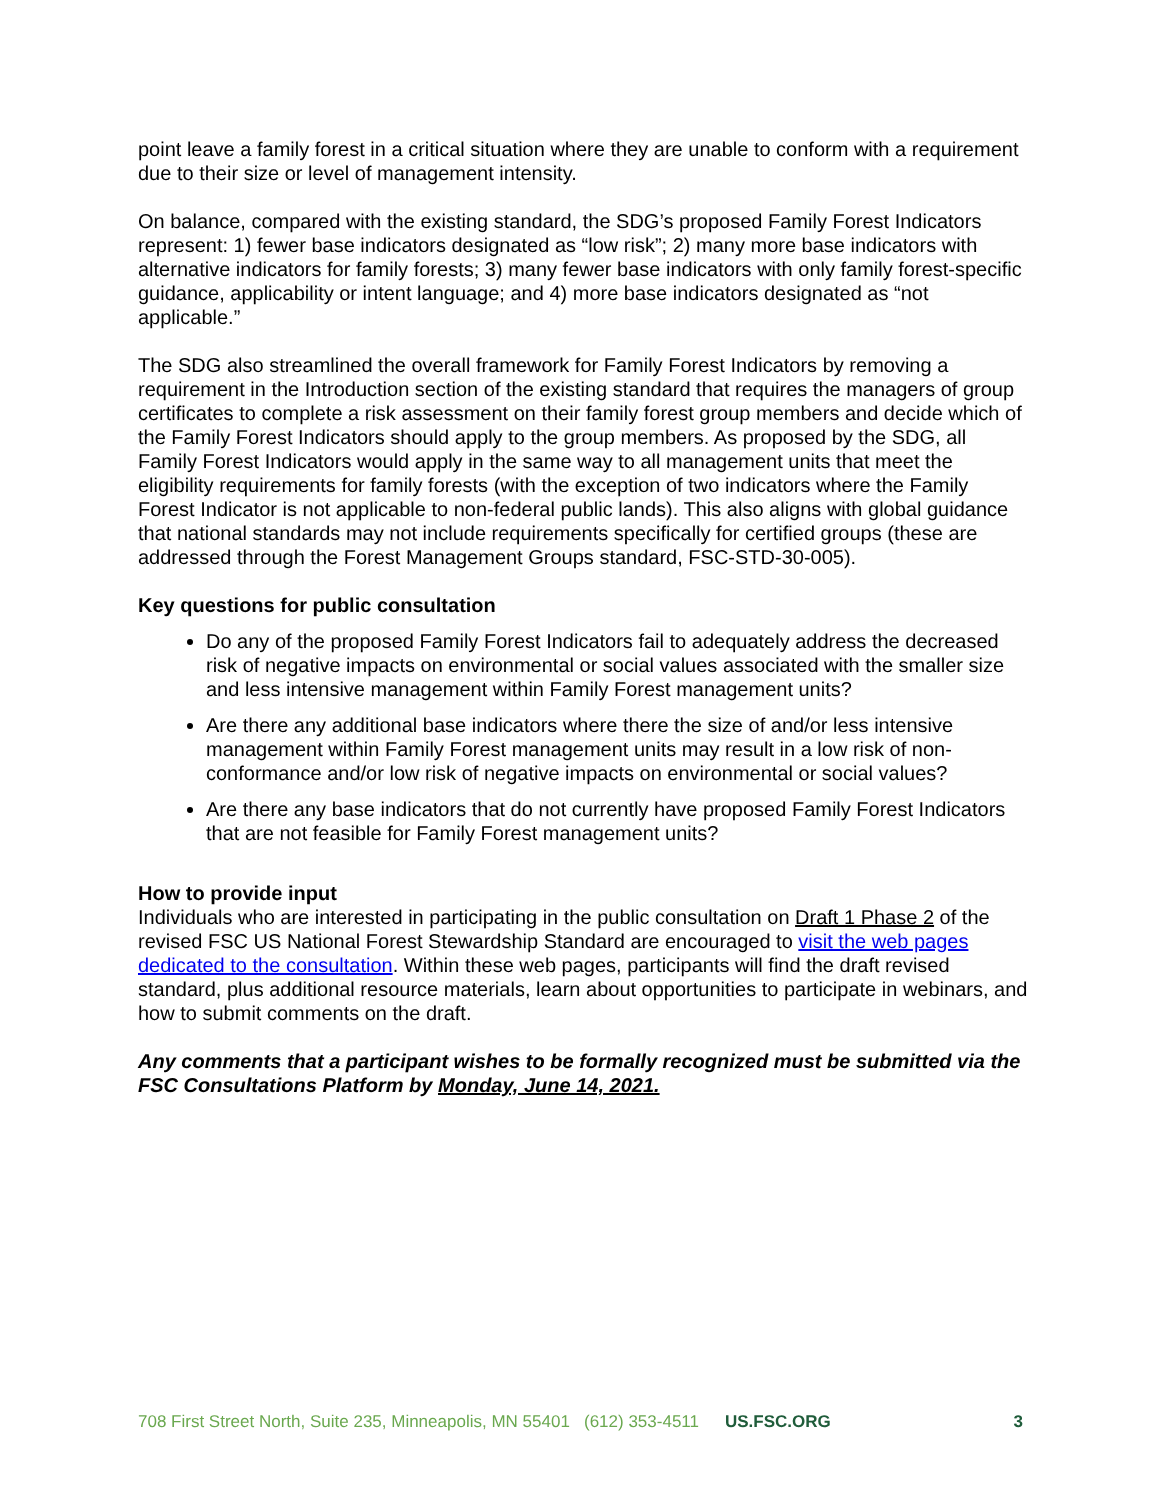point leave a family forest in a critical situation where they are unable to conform with a requirement due to their size or level of management intensity.
On balance, compared with the existing standard, the SDG’s proposed Family Forest Indicators represent: 1) fewer base indicators designated as “low risk”; 2) many more base indicators with alternative indicators for family forests; 3) many fewer base indicators with only family forest-specific guidance, applicability or intent language; and 4) more base indicators designated as “not applicable.”
The SDG also streamlined the overall framework for Family Forest Indicators by removing a requirement in the Introduction section of the existing standard that requires the managers of group certificates to complete a risk assessment on their family forest group members and decide which of the Family Forest Indicators should apply to the group members. As proposed by the SDG, all Family Forest Indicators would apply in the same way to all management units that meet the eligibility requirements for family forests (with the exception of two indicators where the Family Forest Indicator is not applicable to non-federal public lands). This also aligns with global guidance that national standards may not include requirements specifically for certified groups (these are addressed through the Forest Management Groups standard, FSC-STD-30-005).
Key questions for public consultation
Do any of the proposed Family Forest Indicators fail to adequately address the decreased risk of negative impacts on environmental or social values associated with the smaller size and less intensive management within Family Forest management units?
Are there any additional base indicators where there the size of and/or less intensive management within Family Forest management units may result in a low risk of non-conformance and/or low risk of negative impacts on environmental or social values?
Are there any base indicators that do not currently have proposed Family Forest Indicators that are not feasible for Family Forest management units?
How to provide input
Individuals who are interested in participating in the public consultation on Draft 1 Phase 2 of the revised FSC US National Forest Stewardship Standard are encouraged to visit the web pages dedicated to the consultation. Within these web pages, participants will find the draft revised standard, plus additional resource materials, learn about opportunities to participate in webinars, and how to submit comments on the draft.
Any comments that a participant wishes to be formally recognized must be submitted via the FSC Consultations Platform by Monday, June 14, 2021.
708 First Street North, Suite 235, Minneapolis, MN 55401 (612) 353-4511 US.FSC.ORG 3